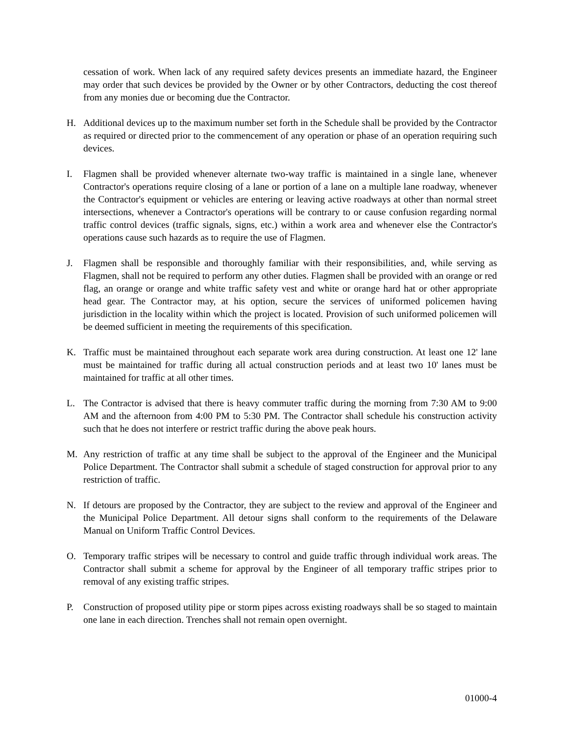cessation of work. When lack of any required safety devices presents an immediate hazard, the Engineer may order that such devices be provided by the Owner or by other Contractors, deducting the cost thereof from any monies due or becoming due the Contractor.
H. Additional devices up to the maximum number set forth in the Schedule shall be provided by the Contractor as required or directed prior to the commencement of any operation or phase of an operation requiring such devices.
I. Flagmen shall be provided whenever alternate two-way traffic is maintained in a single lane, whenever Contractor's operations require closing of a lane or portion of a lane on a multiple lane roadway, whenever the Contractor's equipment or vehicles are entering or leaving active roadways at other than normal street intersections, whenever a Contractor's operations will be contrary to or cause confusion regarding normal traffic control devices (traffic signals, signs, etc.) within a work area and whenever else the Contractor's operations cause such hazards as to require the use of Flagmen.
J. Flagmen shall be responsible and thoroughly familiar with their responsibilities, and, while serving as Flagmen, shall not be required to perform any other duties. Flagmen shall be provided with an orange or red flag, an orange or orange and white traffic safety vest and white or orange hard hat or other appropriate head gear. The Contractor may, at his option, secure the services of uniformed policemen having jurisdiction in the locality within which the project is located. Provision of such uniformed policemen will be deemed sufficient in meeting the requirements of this specification.
K. Traffic must be maintained throughout each separate work area during construction. At least one 12' lane must be maintained for traffic during all actual construction periods and at least two 10' lanes must be maintained for traffic at all other times.
L. The Contractor is advised that there is heavy commuter traffic during the morning from 7:30 AM to 9:00 AM and the afternoon from 4:00 PM to 5:30 PM. The Contractor shall schedule his construction activity such that he does not interfere or restrict traffic during the above peak hours.
M. Any restriction of traffic at any time shall be subject to the approval of the Engineer and the Municipal Police Department. The Contractor shall submit a schedule of staged construction for approval prior to any restriction of traffic.
N. If detours are proposed by the Contractor, they are subject to the review and approval of the Engineer and the Municipal Police Department. All detour signs shall conform to the requirements of the Delaware Manual on Uniform Traffic Control Devices.
O. Temporary traffic stripes will be necessary to control and guide traffic through individual work areas. The Contractor shall submit a scheme for approval by the Engineer of all temporary traffic stripes prior to removal of any existing traffic stripes.
P. Construction of proposed utility pipe or storm pipes across existing roadways shall be so staged to maintain one lane in each direction. Trenches shall not remain open overnight.
01000-4